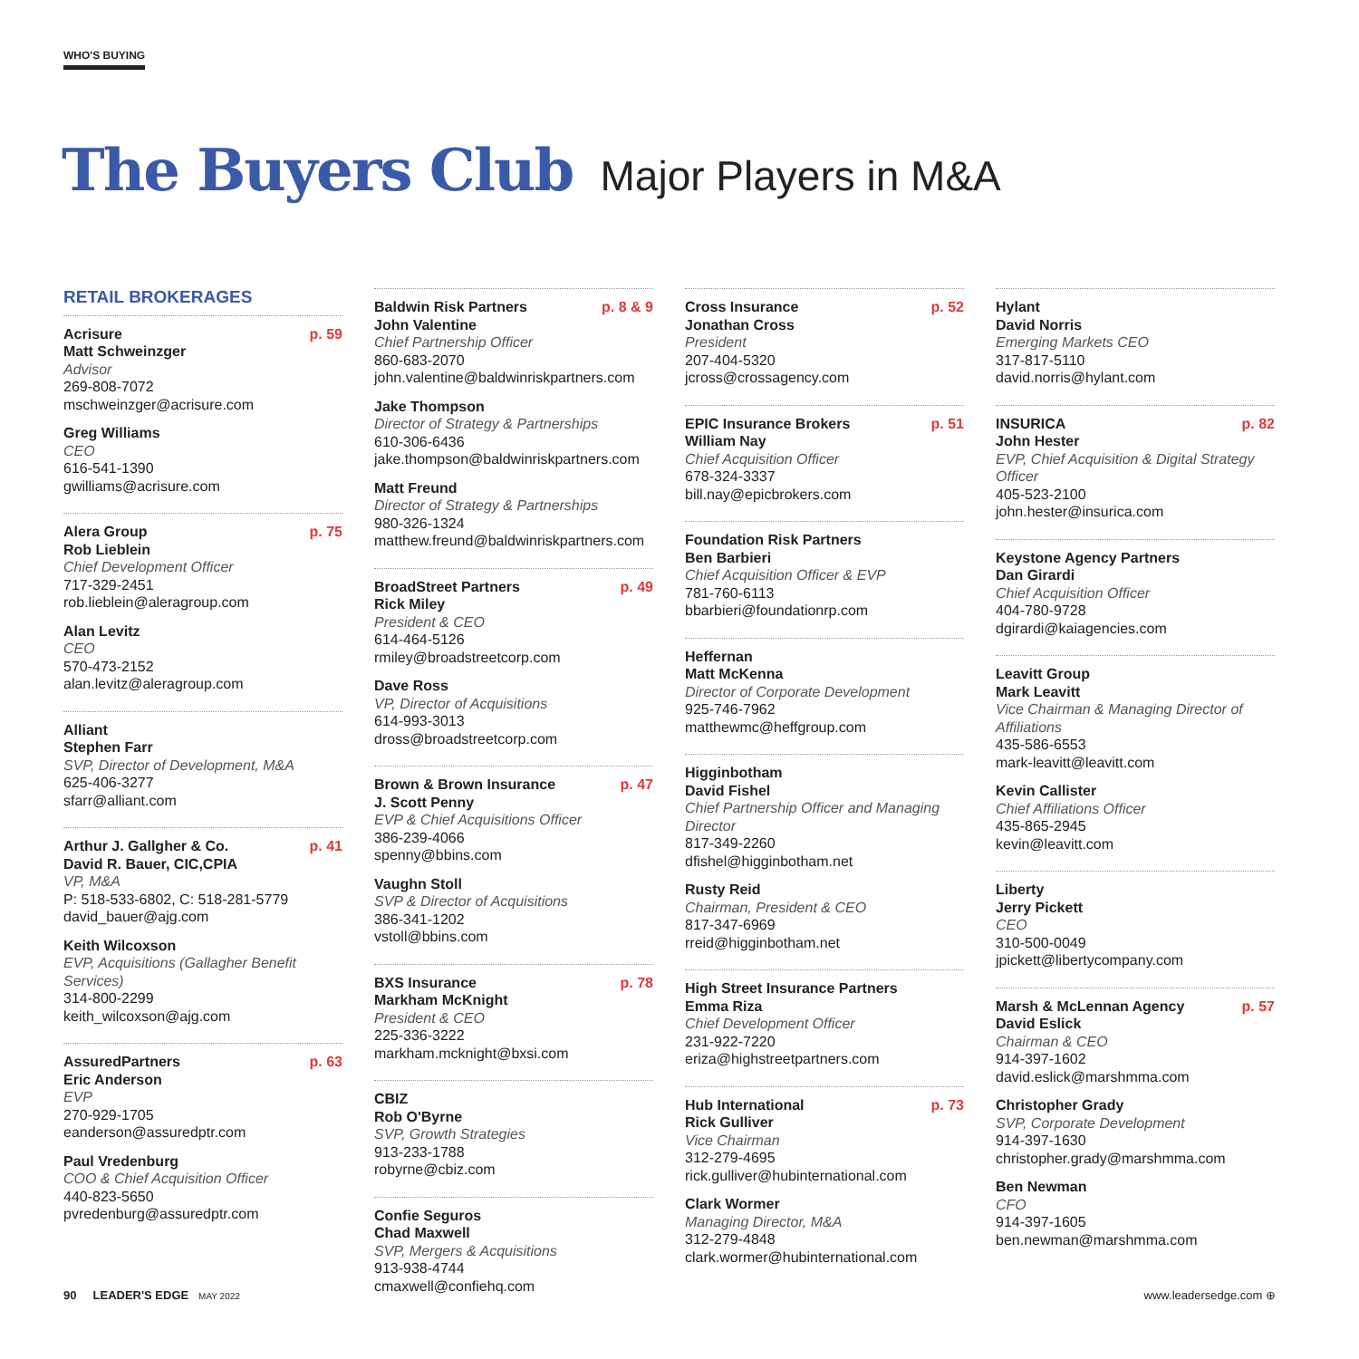WHO'S BUYING
The Buyers Club Major Players in M&A
RETAIL BROKERAGES
Acrisure p. 59
Matt Schweinzger
Advisor
269-808-7072
mschweinzger@acrisure.com
Greg Williams
CEO
616-541-1390
gwilliams@acrisure.com
Alera Group p. 75
Rob Lieblein
Chief Development Officer
717-329-2451
rob.lieblein@aleragroup.com
Alan Levitz
CEO
570-473-2152
alan.levitz@aleragroup.com
Alliant
Stephen Farr
SVP, Director of Development, M&A
625-406-3277
sfarr@alliant.com
Arthur J. Gallgher & Co. p. 41
David R. Bauer, CIC,CPIA
VP, M&A
P: 518-533-6802, C: 518-281-5779
david_bauer@ajg.com
Keith Wilcoxson
EVP, Acquisitions (Gallagher Benefit Services)
314-800-2299
keith_wilcoxson@ajg.com
AssuredPartners p. 63
Eric Anderson
EVP
270-929-1705
eanderson@assuredptr.com
Paul Vredenburg
COO & Chief Acquisition Officer
440-823-5650
pvredenburg@assuredptr.com
Baldwin Risk Partners p. 8 & 9
John Valentine
Chief Partnership Officer
860-683-2070
john.valentine@baldwinriskpartners.com
Jake Thompson
Director of Strategy & Partnerships
610-306-6436
jake.thompson@baldwinriskpartners.com
Matt Freund
Director of Strategy & Partnerships
980-326-1324
matthew.freund@baldwinriskpartners.com
BroadStreet Partners p. 49
Rick Miley
President & CEO
614-464-5126
rmiley@broadstreetcorp.com
Dave Ross
VP, Director of Acquisitions
614-993-3013
dross@broadstreetcorp.com
Brown & Brown Insurance p. 47
J. Scott Penny
EVP & Chief Acquisitions Officer
386-239-4066
spenny@bbins.com
Vaughn Stoll
SVP & Director of Acquisitions
386-341-1202
vstoll@bbins.com
BXS Insurance p. 78
Markham McKnight
President & CEO
225-336-3222
markham.mcknight@bxsi.com
CBIZ
Rob O'Byrne
SVP, Growth Strategies
913-233-1788
robyrne@cbiz.com
Confie Seguros
Chad Maxwell
SVP, Mergers & Acquisitions
913-938-4744
cmaxwell@confiehq.com
Cross Insurance p. 52
Jonathan Cross
President
207-404-5320
jcross@crossagency.com
EPIC Insurance Brokers p. 51
William Nay
Chief Acquisition Officer
678-324-3337
bill.nay@epicbrokers.com
Foundation Risk Partners
Ben Barbieri
Chief Acquisition Officer & EVP
781-760-6113
bbarbieri@foundationrp.com
Heffernan
Matt McKenna
Director of Corporate Development
925-746-7962
matthewmc@heffgroup.com
Higginbotham
David Fishel
Chief Partnership Officer and Managing Director
817-349-2260
dfishel@higginbotham.net
Rusty Reid
Chairman, President & CEO
817-347-6969
rreid@higginbotham.net
High Street Insurance Partners
Emma Riza
Chief Development Officer
231-922-7220
eriza@highstreetpartners.com
Hub International p. 73
Rick Gulliver
Vice Chairman
312-279-4695
rick.gulliver@hubinternational.com
Clark Wormer
Managing Director, M&A
312-279-4848
clark.wormer@hubinternational.com
Hylant
David Norris
Emerging Markets CEO
317-817-5110
david.norris@hylant.com
INSURICA p. 82
John Hester
EVP, Chief Acquisition & Digital Strategy Officer
405-523-2100
john.hester@insurica.com
Keystone Agency Partners
Dan Girardi
Chief Acquisition Officer
404-780-9728
dgirardi@kaiagencies.com
Leavitt Group
Mark Leavitt
Vice Chairman & Managing Director of Affiliations
435-586-6553
mark-leavitt@leavitt.com
Kevin Callister
Chief Affiliations Officer
435-865-2945
kevin@leavitt.com
Liberty
Jerry Pickett
CEO
310-500-0049
jpickett@libertycompany.com
Marsh & McLennan Agency p. 57
David Eslick
Chairman & CEO
914-397-1602
david.eslick@marshmma.com
Christopher Grady
SVP, Corporate Development
914-397-1630
christopher.grady@marshmma.com
Ben Newman
CFO
914-397-1605
ben.newman@marshmma.com
90 LEADER'S EDGE MAY 2022
www.leadersedge.com ⊕